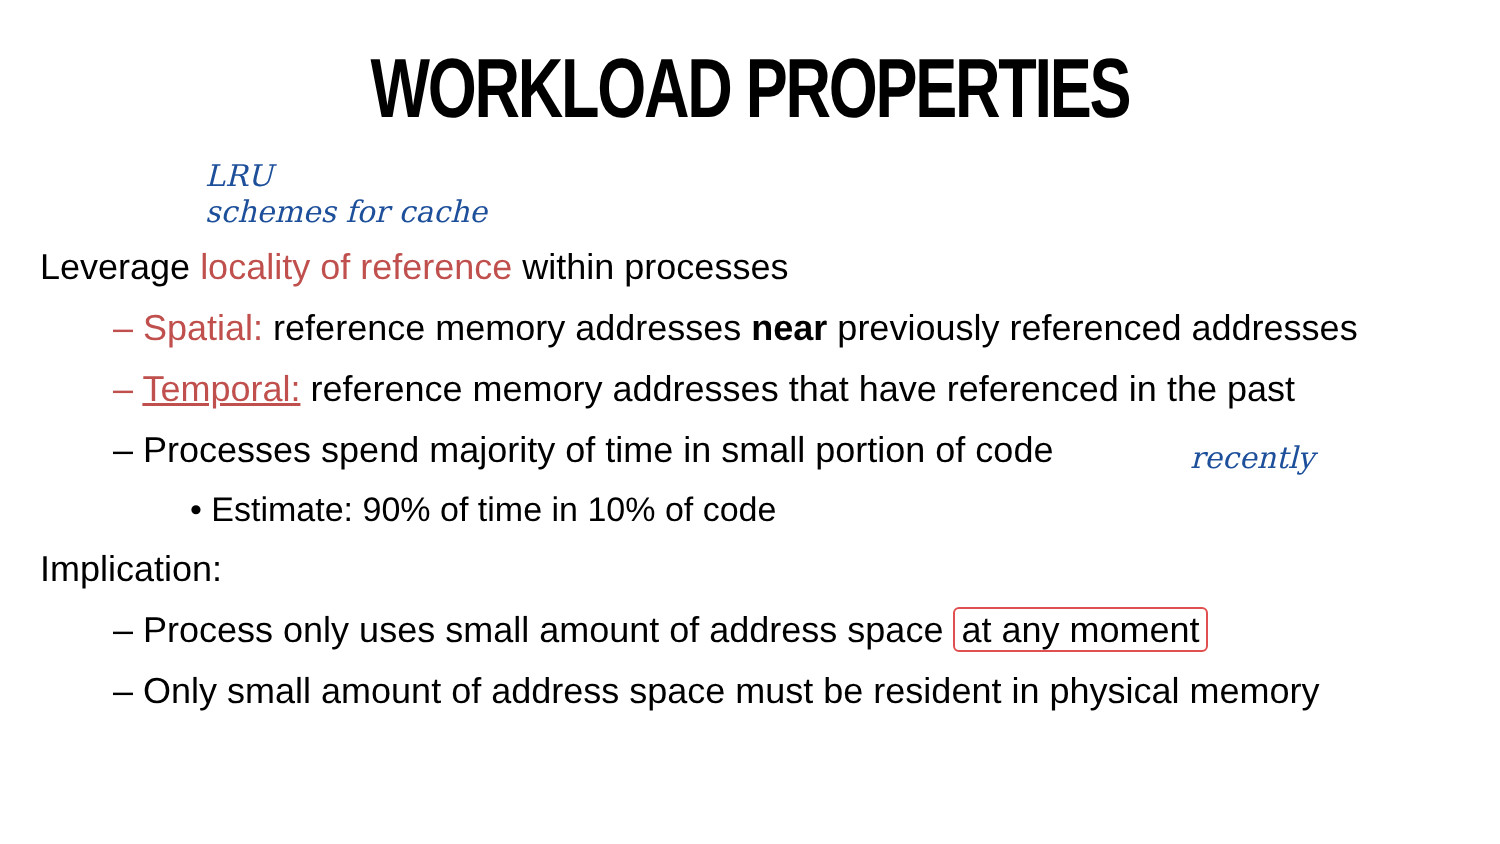WORKLOAD PROPERTIES
LRU
schemes for cache
Leverage locality of reference within processes
– Spatial: reference memory addresses near previously referenced addresses
– Temporal: reference memory addresses that have referenced in the past
– Processes spend majority of time in small portion of code
• Estimate: 90% of time in 10% of code
Implication:
– Process only uses small amount of address space at any moment
– Only small amount of address space must be resident in physical memory
recently